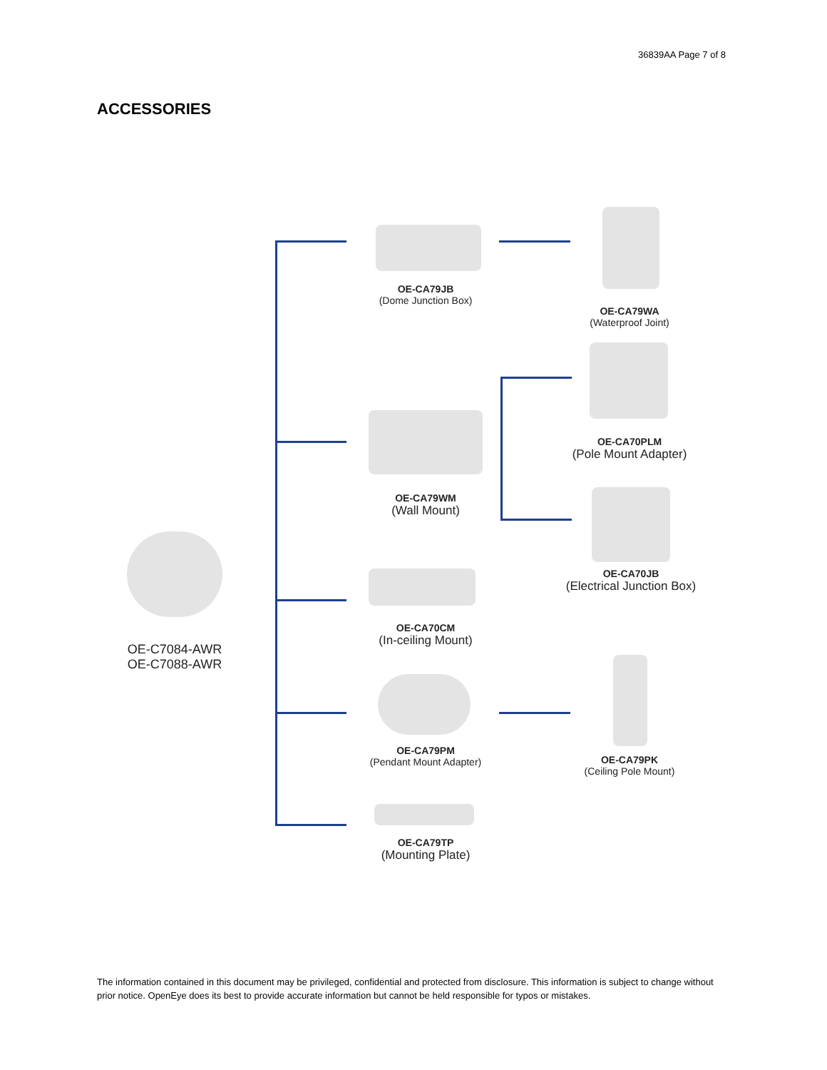36839AA Page 7 of 8
ACCESSORIES
OE-C7084-AWR
OE-C7088-AWR
OE-CA79JB
(Dome Junction Box)
OE-CA79WA
(Waterproof Joint)
OE-CA70PLM
(Pole Mount Adapter)
OE-CA79WM
(Wall Mount)
OE-CA70JB
(Electrical Junction Box)
OE-CA70CM
(In-ceiling Mount)
OE-CA79PM
(Pendant Mount Adapter)
OE-CA79PK
(Ceiling Pole Mount)
OE-CA79TP
(Mounting Plate)
The information contained in this document may be privileged, confidential and protected from disclosure. This information is subject to change without prior notice. OpenEye does its best to provide accurate information but cannot be held responsible for typos or mistakes.